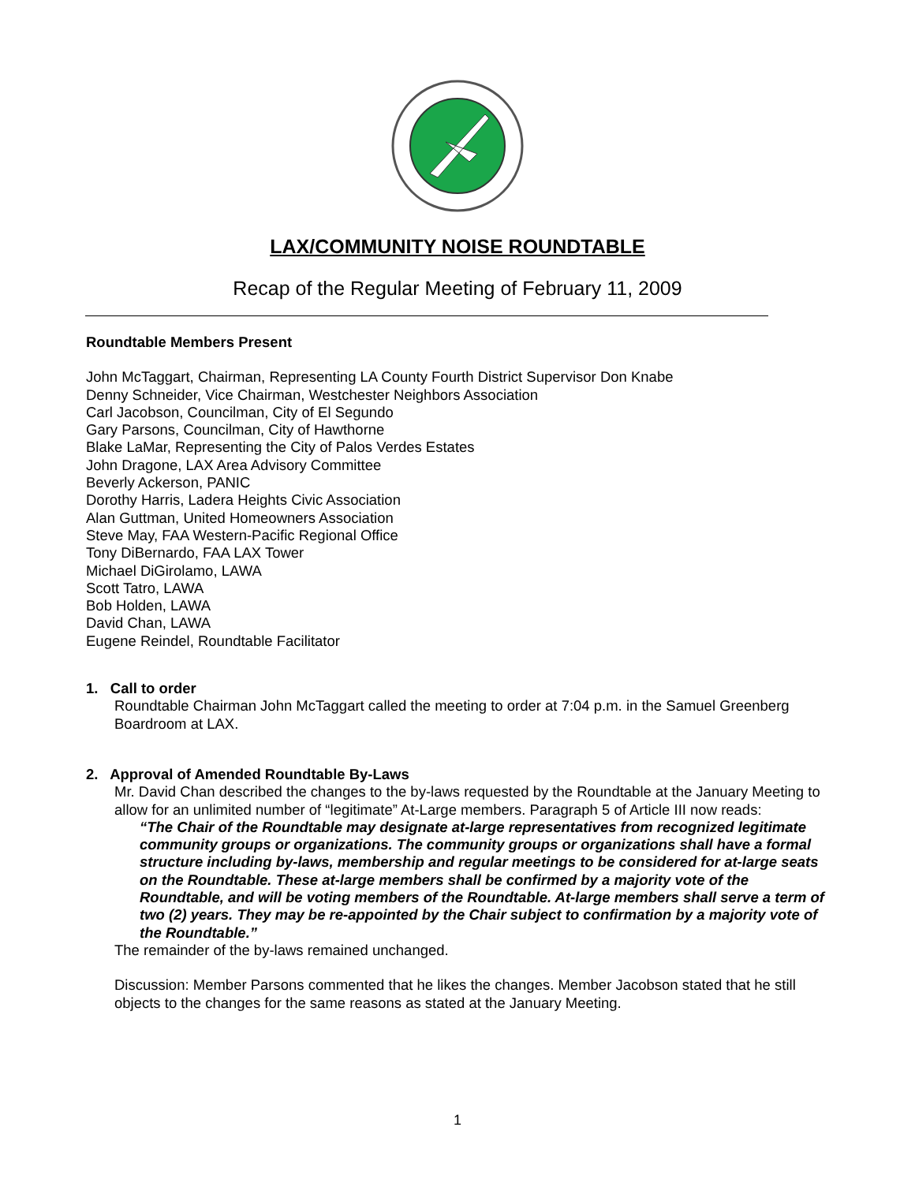LAX/COMMUNITY NOISE ROUNDTABLE
Recap of the Regular Meeting of February 11, 2009
Roundtable Members Present
John McTaggart, Chairman, Representing LA County Fourth District Supervisor Don Knabe
Denny Schneider, Vice Chairman, Westchester Neighbors Association
Carl Jacobson, Councilman, City of El Segundo
Gary Parsons, Councilman, City of Hawthorne
Blake LaMar, Representing the City of Palos Verdes Estates
John Dragone, LAX Area Advisory Committee
Beverly Ackerson, PANIC
Dorothy Harris, Ladera Heights Civic Association
Alan Guttman, United Homeowners Association
Steve May, FAA Western-Pacific Regional Office
Tony DiBernardo, FAA LAX Tower
Michael DiGirolamo, LAWA
Scott Tatro, LAWA
Bob Holden, LAWA
David Chan, LAWA
Eugene Reindel, Roundtable Facilitator
1. Call to order
Roundtable Chairman John McTaggart called the meeting to order at 7:04 p.m. in the Samuel Greenberg Boardroom at LAX.
2. Approval of Amended Roundtable By-Laws
Mr. David Chan described the changes to the by-laws requested by the Roundtable at the January Meeting to allow for an unlimited number of “legitimate” At-Large members. Paragraph 5 of Article III now reads:
“The Chair of the Roundtable may designate at-large representatives from recognized legitimate community groups or organizations. The community groups or organizations shall have a formal structure including by-laws, membership and regular meetings to be considered for at-large seats on the Roundtable. These at-large members shall be confirmed by a majority vote of the Roundtable, and will be voting members of the Roundtable. At-large members shall serve a term of two (2) years. They may be re-appointed by the Chair subject to confirmation by a majority vote of the Roundtable.”
The remainder of the by-laws remained unchanged.
Discussion: Member Parsons commented that he likes the changes. Member Jacobson stated that he still objects to the changes for the same reasons as stated at the January Meeting.
1